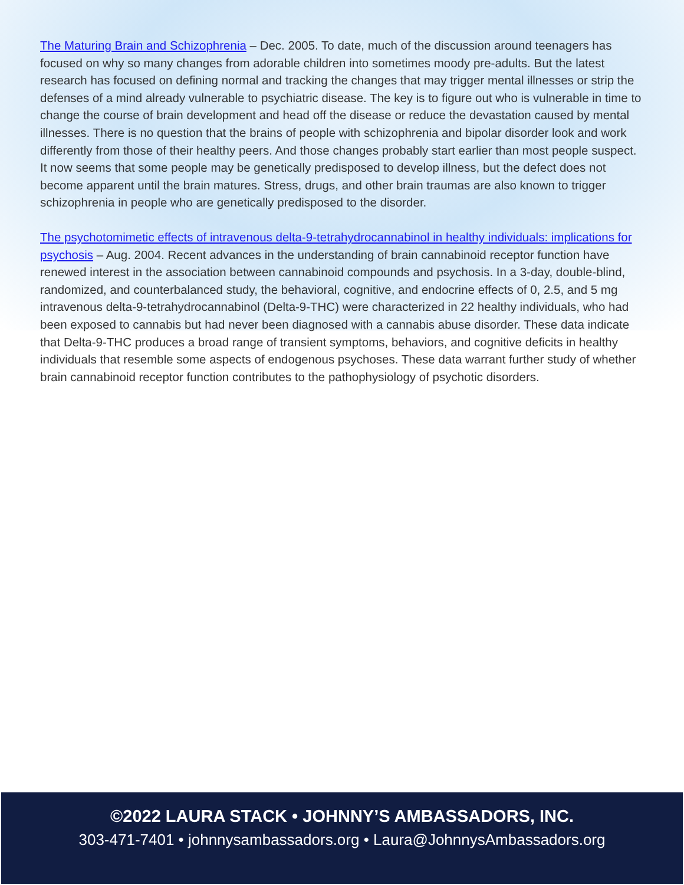The Maturing Brain and Schizophrenia – Dec. 2005. To date, much of the discussion around teenagers has focused on why so many changes from adorable children into sometimes moody pre-adults. But the latest research has focused on defining normal and tracking the changes that may trigger mental illnesses or strip the defenses of a mind already vulnerable to psychiatric disease. The key is to figure out who is vulnerable in time to change the course of brain development and head off the disease or reduce the devastation caused by mental illnesses. There is no question that the brains of people with schizophrenia and bipolar disorder look and work differently from those of their healthy peers. And those changes probably start earlier than most people suspect. It now seems that some people may be genetically predisposed to develop illness, but the defect does not become apparent until the brain matures. Stress, drugs, and other brain traumas are also known to trigger schizophrenia in people who are genetically predisposed to the disorder.
The psychotomimetic effects of intravenous delta-9-tetrahydrocannabinol in healthy individuals: implications for psychosis – Aug. 2004. Recent advances in the understanding of brain cannabinoid receptor function have renewed interest in the association between cannabinoid compounds and psychosis. In a 3-day, double-blind, randomized, and counterbalanced study, the behavioral, cognitive, and endocrine effects of 0, 2.5, and 5 mg intravenous delta-9-tetrahydrocannabinol (Delta-9-THC) were characterized in 22 healthy individuals, who had been exposed to cannabis but had never been diagnosed with a cannabis abuse disorder. These data indicate that Delta-9-THC produces a broad range of transient symptoms, behaviors, and cognitive deficits in healthy individuals that resemble some aspects of endogenous psychoses. These data warrant further study of whether brain cannabinoid receptor function contributes to the pathophysiology of psychotic disorders.
©2022 LAURA STACK • JOHNNY’S AMBASSADORS, INC.
303-471-7401 • johnnysambassadors.org • Laura@JohnnysAmbassadors.org